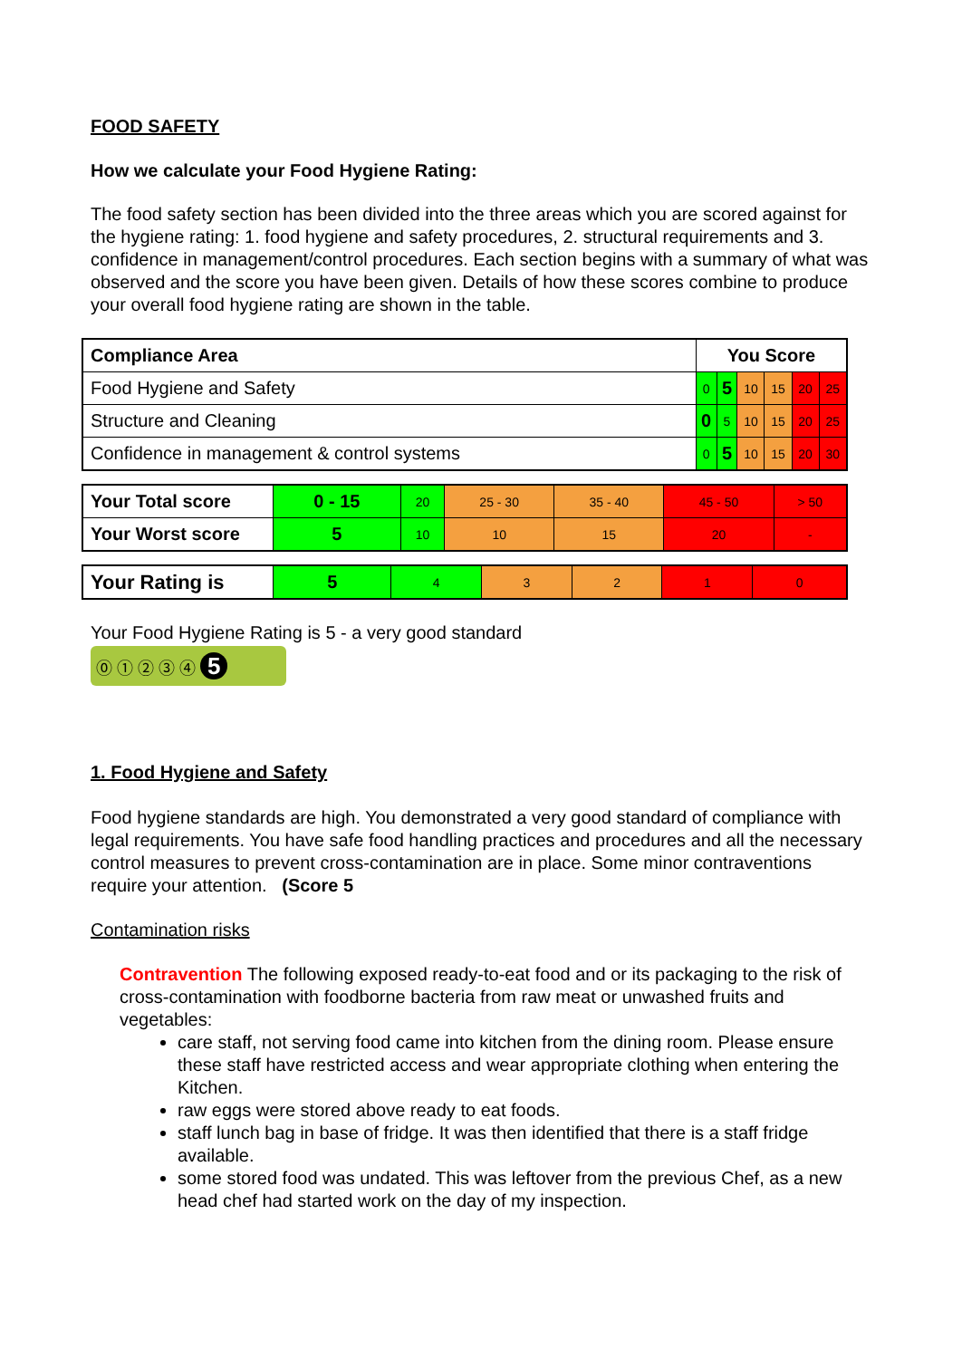FOOD SAFETY
How we calculate your Food Hygiene Rating:
The food safety section has been divided into the three areas which you are scored against for the hygiene rating: 1. food hygiene and safety procedures, 2. structural requirements and 3. confidence in management/control procedures. Each section begins with a summary of what was observed and the score you have been given. Details of how these scores combine to produce your overall food hygiene rating are shown in the table.
| Compliance Area | You Score | | | | | |
| Food Hygiene and Safety | 0 | 5 | 10 | 15 | 20 | 25 |
| Structure and Cleaning | 0 | 5 | 10 | 15 | 20 | 25 |
| Confidence in management & control systems | 0 | 5 | 10 | 15 | 20 | 30 |
| Your Total score | 0 - 15 | 20 | 25 - 30 | 35 - 40 | 45 - 50 | > 50 |
| Your Worst score | 5 | 10 | 10 | 15 | 20 | - |
| Your Rating is | 5 | 4 | 3 | 2 | 1 | 0 |
Your Food Hygiene Rating is 5 - a very good standard
⓪ ① ② ③ ④ 5
1. Food Hygiene and Safety
Food hygiene standards are high. You demonstrated a very good standard of compliance with legal requirements. You have safe food handling practices and procedures and all the necessary control measures to prevent cross-contamination are in place. Some minor contraventions require your attention. (Score 5
Contamination risks
Contravention The following exposed ready-to-eat food and or its packaging to the risk of cross-contamination with foodborne bacteria from raw meat or unwashed fruits and vegetables:
care staff, not serving food came into kitchen from the dining room. Please ensure these staff have restricted access and wear appropriate clothing when entering the Kitchen.
raw eggs were stored above ready to eat foods.
staff lunch bag in base of fridge. It was then identified that there is a staff fridge available.
some stored food was undated. This was leftover from the previous Chef, as a new head chef had started work on the day of my inspection.